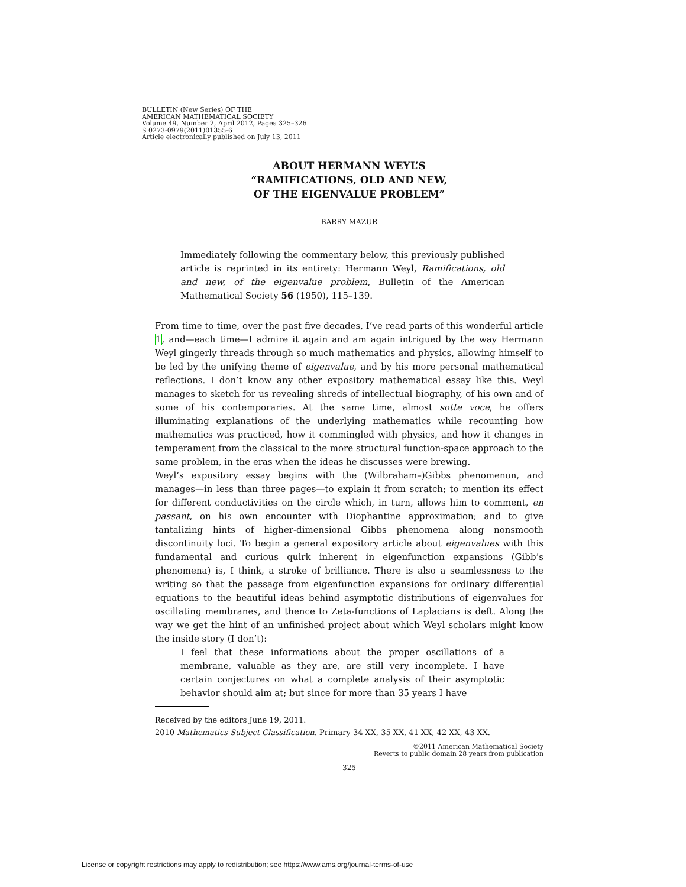BULLETIN (New Series) OF THE
AMERICAN MATHEMATICAL SOCIETY
Volume 49, Number 2, April 2012, Pages 325–326
S 0273-0979(2011)01355-6
Article electronically published on July 13, 2011
ABOUT HERMANN WEYL’S
“RAMIFICATIONS, OLD AND NEW,
OF THE EIGENVALUE PROBLEM”
BARRY MAZUR
Immediately following the commentary below, this previously published article is reprinted in its entirety: Hermann Weyl, Ramifications, old and new, of the eigenvalue problem, Bulletin of the American Mathematical Society 56 (1950), 115–139.
From time to time, over the past five decades, I’ve read parts of this wonderful article 1, and—each time—I admire it again and am again intrigued by the way Hermann Weyl gingerly threads through so much mathematics and physics, allowing himself to be led by the unifying theme of eigenvalue, and by his more personal mathematical reflections. I don’t know any other expository mathematical essay like this. Weyl manages to sketch for us revealing shreds of intellectual biography, of his own and of some of his contemporaries. At the same time, almost sotte voce, he offers illuminating explanations of the underlying mathematics while recounting how mathematics was practiced, how it commingled with physics, and how it changes in temperament from the classical to the more structural function-space approach to the same problem, in the eras when the ideas he discusses were brewing.
Weyl’s expository essay begins with the (Wilbraham–)Gibbs phenomenon, and manages—in less than three pages—to explain it from scratch; to mention its effect for different conductivities on the circle which, in turn, allows him to comment, en passant, on his own encounter with Diophantine approximation; and to give tantalizing hints of higher-dimensional Gibbs phenomena along nonsmooth discontinuity loci. To begin a general expository article about eigenvalues with this fundamental and curious quirk inherent in eigenfunction expansions (Gibb’s phenomena) is, I think, a stroke of brilliance. There is also a seamlessness to the writing so that the passage from eigenfunction expansions for ordinary differential equations to the beautiful ideas behind asymptotic distributions of eigenvalues for oscillating membranes, and thence to Zeta-functions of Laplacians is deft. Along the way we get the hint of an unfinished project about which Weyl scholars might know the inside story (I don’t):
I feel that these informations about the proper oscillations of a membrane, valuable as they are, are still very incomplete. I have certain conjectures on what a complete analysis of their asymptotic behavior should aim at; but since for more than 35 years I have
Received by the editors June 19, 2011.
2010 Mathematics Subject Classification. Primary 34-XX, 35-XX, 41-XX, 42-XX, 43-XX.
©2011 American Mathematical Society
Reverts to public domain 28 years from publication
325
License or copyright restrictions may apply to redistribution; see https://www.ams.org/journal-terms-of-use